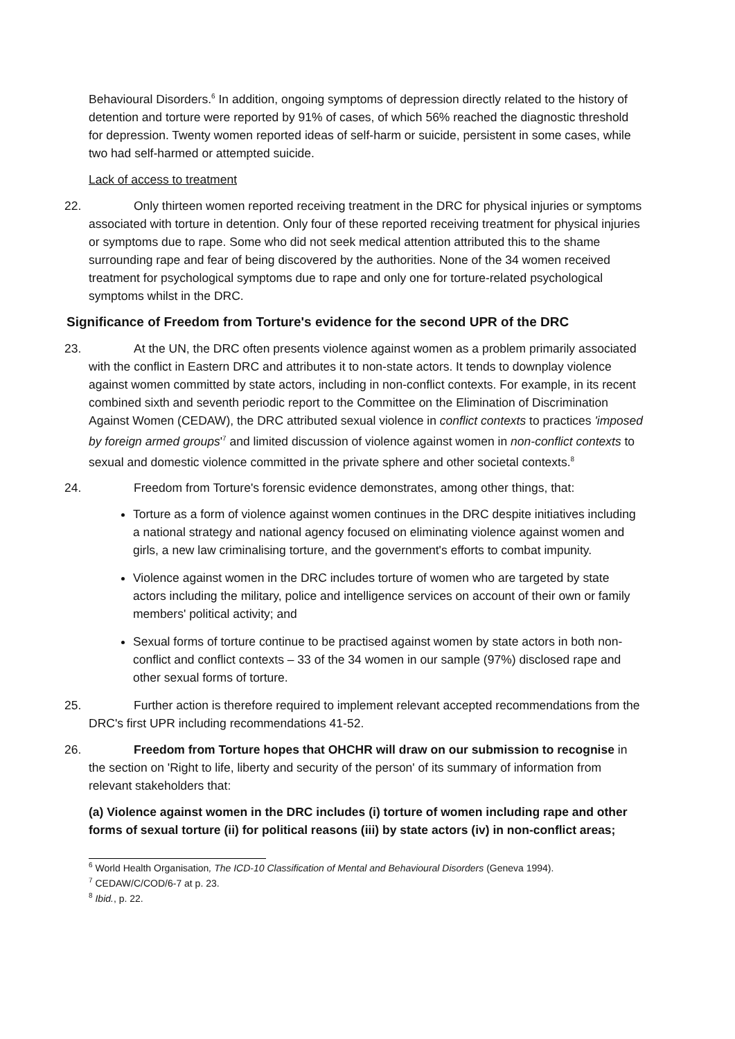Behavioural Disorders.<sup>6</sup> In addition, ongoing symptoms of depression directly related to the history of detention and torture were reported by 91% of cases, of which 56% reached the diagnostic threshold for depression. Twenty women reported ideas of self-harm or suicide, persistent in some cases, while two had self-harmed or attempted suicide.
Lack of access to treatment
22. Only thirteen women reported receiving treatment in the DRC for physical injuries or symptoms associated with torture in detention. Only four of these reported receiving treatment for physical injuries or symptoms due to rape. Some who did not seek medical attention attributed this to the shame surrounding rape and fear of being discovered by the authorities. None of the 34 women received treatment for psychological symptoms due to rape and only one for torture-related psychological symptoms whilst in the DRC.
Significance of Freedom from Torture's evidence for the second UPR of the DRC
23. At the UN, the DRC often presents violence against women as a problem primarily associated with the conflict in Eastern DRC and attributes it to non-state actors. It tends to downplay violence against women committed by state actors, including in non-conflict contexts. For example, in its recent combined sixth and seventh periodic report to the Committee on the Elimination of Discrimination Against Women (CEDAW), the DRC attributed sexual violence in conflict contexts to practices 'imposed by foreign armed groups'<sup>7</sup> and limited discussion of violence against women in non-conflict contexts to sexual and domestic violence committed in the private sphere and other societal contexts.<sup>8</sup>
24. Freedom from Torture's forensic evidence demonstrates, among other things, that:
Torture as a form of violence against women continues in the DRC despite initiatives including a national strategy and national agency focused on eliminating violence against women and girls, a new law criminalising torture, and the government's efforts to combat impunity.
Violence against women in the DRC includes torture of women who are targeted by state actors including the military, police and intelligence services on account of their own or family members' political activity; and
Sexual forms of torture continue to be practised against women by state actors in both non-conflict and conflict contexts – 33 of the 34 women in our sample (97%) disclosed rape and other sexual forms of torture.
25. Further action is therefore required to implement relevant accepted recommendations from the DRC's first UPR including recommendations 41-52.
26. Freedom from Torture hopes that OHCHR will draw on our submission to recognise in the section on 'Right to life, liberty and security of the person' of its summary of information from relevant stakeholders that:
(a) Violence against women in the DRC includes (i) torture of women including rape and other forms of sexual torture (ii) for political reasons (iii) by state actors (iv) in non-conflict areas;
<sup>6</sup> World Health Organisation, The ICD-10 Classification of Mental and Behavioural Disorders (Geneva 1994).
<sup>7</sup> CEDAW/C/COD/6-7 at p. 23.
<sup>8</sup> Ibid., p. 22.